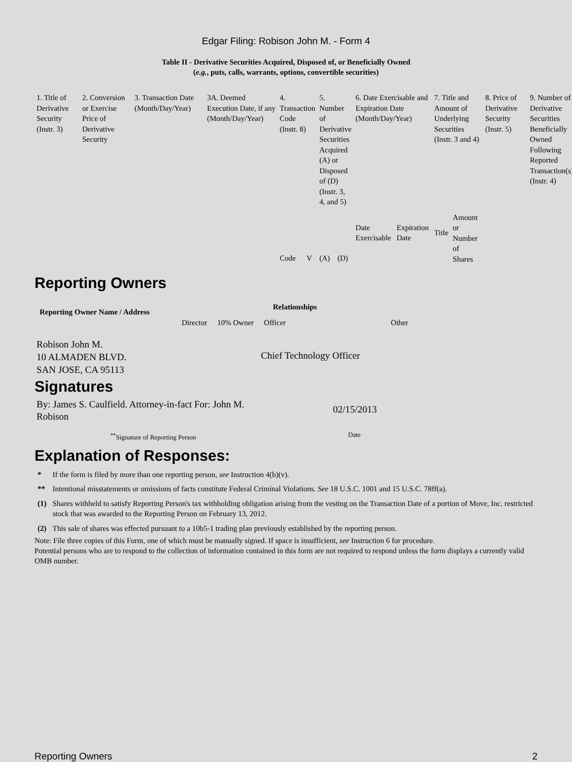Edgar Filing: Robison John M. - Form 4
Table II - Derivative Securities Acquired, Disposed of, or Beneficially Owned
(e.g., puts, calls, warrants, options, convertible securities)
| 1. Title of Derivative Security (Instr. 3) | 2. Conversion or Exercise Price of Derivative Security | 3. Transaction Date (Month/Day/Year) | 3A. Deemed Execution Date, if any (Month/Day/Year) | 4. Transaction Code (Instr. 8) | | 5. Number of Derivative Securities Acquired (A) or Disposed of (D) (Instr. 3, 4, and 5) | | 6. Date Exercisable and Expiration Date (Month/Day/Year) | | 7. Title and Amount of Underlying Securities (Instr. 3 and 4) | | 8. Price of Derivative Security (Instr. 5) | 9. Number of Derivative Securities Beneficially Owned Following Reported Transaction(s) (Instr. 4) |
| | | | | Code | V | (A) | (D) | Date Exercisable | Expiration Date | Title | Amount or Number of Shares | | |
Reporting Owners
| Reporting Owner Name / Address | Relationships | | | |
| --- | --- | --- | --- | --- |
| | Director | 10% Owner | Officer | Other |
| Robison John M. 10 ALMADEN BLVD. SAN JOSE, CA 95113 | | | Chief Technology Officer | |
Signatures
| By: James S. Caulfield. Attorney-in-fact For: John M. Robison | 02/15/2013 |
| <sup>**</sup> Signature of Reporting Person | Date |
Explanation of Responses:
| * | If the form is filed by more than one reporting person, see Instruction 4(b)(v). |
| ** | Intentional misstatements or omissions of facts constitute Federal Criminal Violations. See 18 U.S.C. 1001 and 15 U.S.C. 78ff(a). |
| (1) | Shares withheld to satisfy Reporting Person's tax withholding obligation arising from the vesting on the Transaction Date of a portion of Move, Inc. restricted stock that was awarded to the Reporting Person on February 13, 2012. |
| (2) | This sale of shares was effected pursuant to a 10b5-1 trading plan previously established by the reporting person. |
Note: File three copies of this Form, one of which must be manually signed. If space is insufficient, see Instruction 6 for procedure.
Potential persons who are to respond to the collection of information contained in this form are not required to respond unless the form displays a currently valid OMB number.
Reporting Owners 2